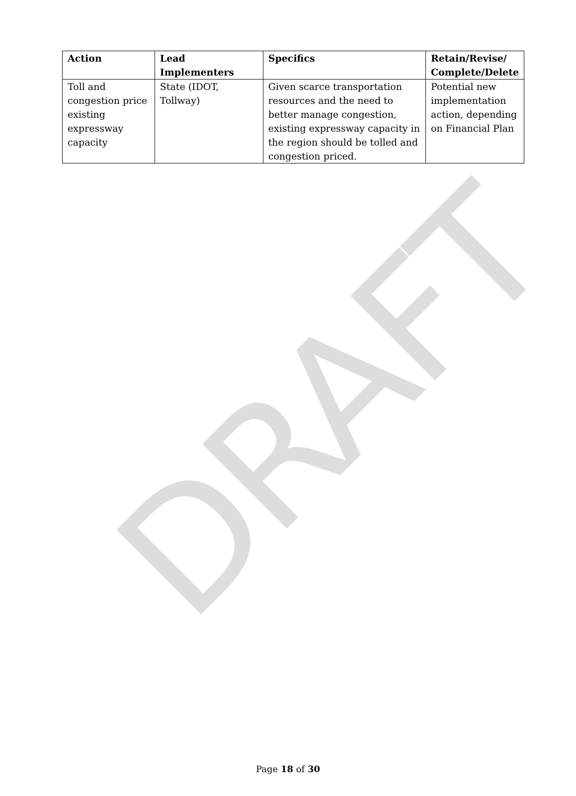DRAFT
| Action | Lead Implementers | Specifics | Retain/Revise/ Complete/Delete |
| --- | --- | --- | --- |
| Toll and congestion price existing expressway capacity | State (IDOT, Tollway) | Given scarce transportation resources and the need to better manage congestion, existing expressway capacity in the region should be tolled and congestion priced. | Potential new implementation action, depending on Financial Plan |
Page 18 of 30